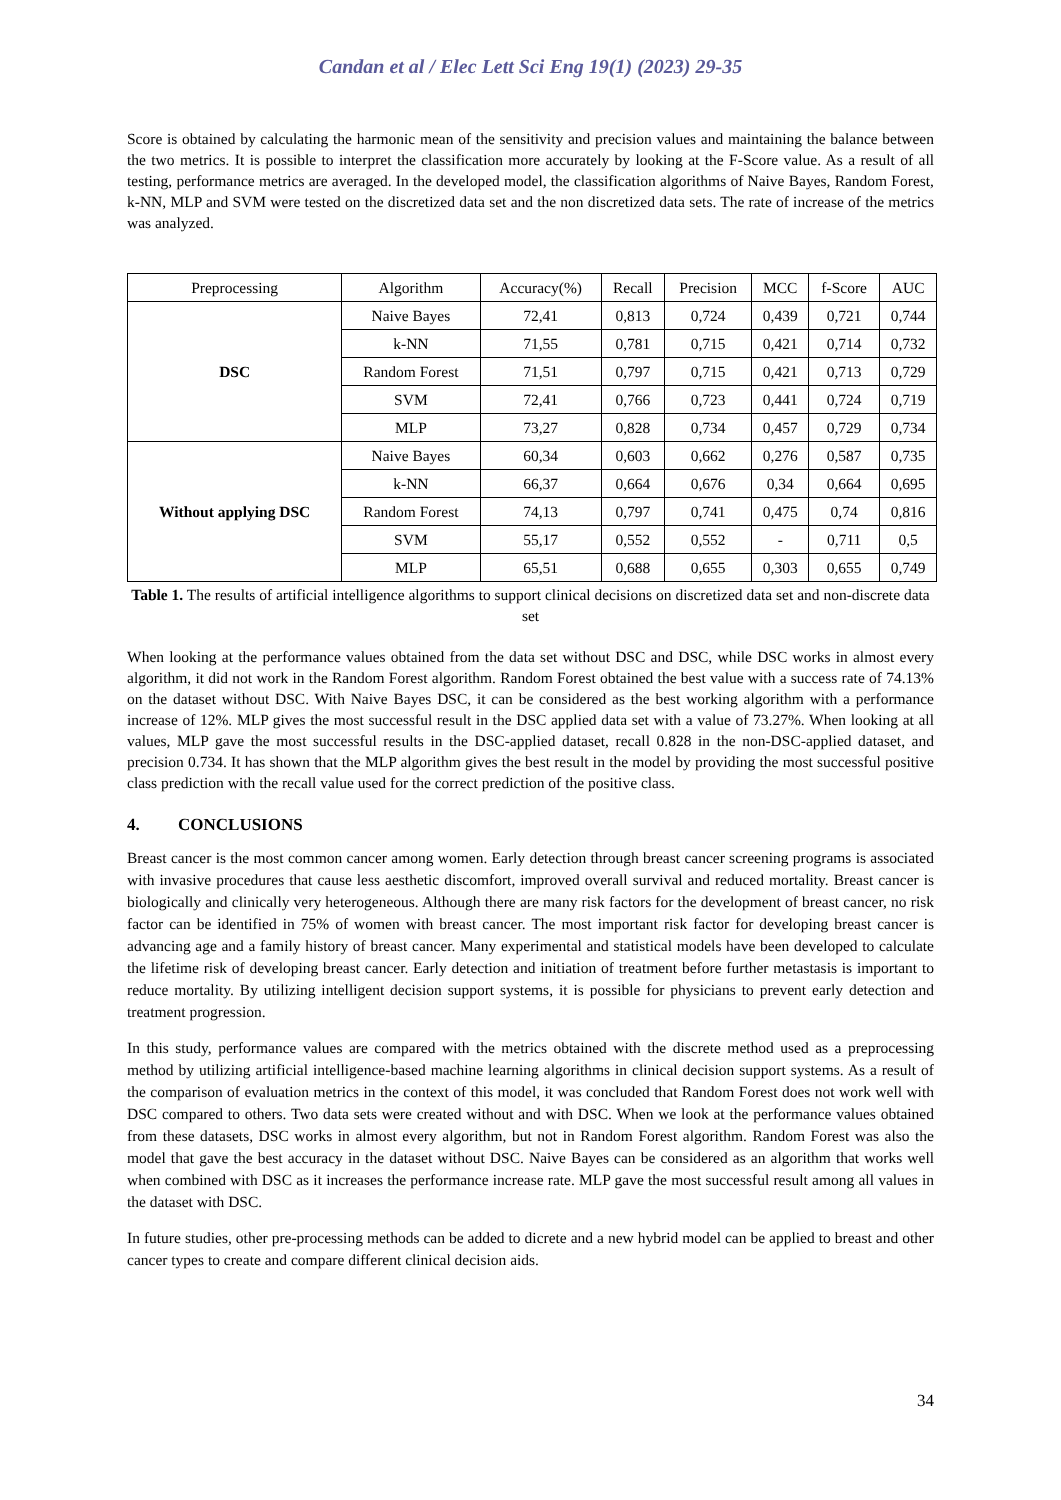Candan et al / Elec Lett Sci Eng 19(1) (2023) 29-35
Score is obtained by calculating the harmonic mean of the sensitivity and precision values and maintaining the balance between the two metrics. It is possible to interpret the classification more accurately by looking at the F-Score value. As a result of all testing, performance metrics are averaged. In the developed model, the classification algorithms of Naive Bayes, Random Forest, k-NN, MLP and SVM were tested on the discretized data set and the non discretized data sets. The rate of increase of the metrics was analyzed.
| Preprocessing | Algorithm | Accuracy(%) | Recall | Precision | MCC | f-Score | AUC |
| --- | --- | --- | --- | --- | --- | --- | --- |
| DSC | Naive Bayes | 72,41 | 0,813 | 0,724 | 0,439 | 0,721 | 0,744 |
| | k-NN | 71,55 | 0,781 | 0,715 | 0,421 | 0,714 | 0,732 |
| | Random Forest | 71,51 | 0,797 | 0,715 | 0,421 | 0,713 | 0,729 |
| | SVM | 72,41 | 0,766 | 0,723 | 0,441 | 0,724 | 0,719 |
| | MLP | 73,27 | 0,828 | 0,734 | 0,457 | 0,729 | 0,734 |
| Without applying DSC | Naive Bayes | 60,34 | 0,603 | 0,662 | 0,276 | 0,587 | 0,735 |
| | k-NN | 66,37 | 0,664 | 0,676 | 0,34 | 0,664 | 0,695 |
| | Random Forest | 74,13 | 0,797 | 0,741 | 0,475 | 0,74 | 0,816 |
| | SVM | 55,17 | 0,552 | 0,552 | - | 0,711 | 0,5 |
| | MLP | 65,51 | 0,688 | 0,655 | 0,303 | 0,655 | 0,749 |
Table 1. The results of artificial intelligence algorithms to support clinical decisions on discretized data set and non-discrete data set
When looking at the performance values obtained from the data set without DSC and DSC, while DSC works in almost every algorithm, it did not work in the Random Forest algorithm. Random Forest obtained the best value with a success rate of 74.13% on the dataset without DSC. With Naive Bayes DSC, it can be considered as the best working algorithm with a performance increase of 12%. MLP gives the most successful result in the DSC applied data set with a value of 73.27%. When looking at all values, MLP gave the most successful results in the DSC-applied dataset, recall 0.828 in the non-DSC-applied dataset, and precision 0.734. It has shown that the MLP algorithm gives the best result in the model by providing the most successful positive class prediction with the recall value used for the correct prediction of the positive class.
4. CONCLUSIONS
Breast cancer is the most common cancer among women. Early detection through breast cancer screening programs is associated with invasive procedures that cause less aesthetic discomfort, improved overall survival and reduced mortality. Breast cancer is biologically and clinically very heterogeneous. Although there are many risk factors for the development of breast cancer, no risk factor can be identified in 75% of women with breast cancer. The most important risk factor for developing breast cancer is advancing age and a family history of breast cancer. Many experimental and statistical models have been developed to calculate the lifetime risk of developing breast cancer. Early detection and initiation of treatment before further metastasis is important to reduce mortality. By utilizing intelligent decision support systems, it is possible for physicians to prevent early detection and treatment progression.
In this study, performance values are compared with the metrics obtained with the discrete method used as a preprocessing method by utilizing artificial intelligence-based machine learning algorithms in clinical decision support systems. As a result of the comparison of evaluation metrics in the context of this model, it was concluded that Random Forest does not work well with DSC compared to others. Two data sets were created without and with DSC. When we look at the performance values obtained from these datasets, DSC works in almost every algorithm, but not in Random Forest algorithm. Random Forest was also the model that gave the best accuracy in the dataset without DSC. Naive Bayes can be considered as an algorithm that works well when combined with DSC as it increases the performance increase rate. MLP gave the most successful result among all values in the dataset with DSC.
In future studies, other pre-processing methods can be added to dicrete and a new hybrid model can be applied to breast and other cancer types to create and compare different clinical decision aids.
34